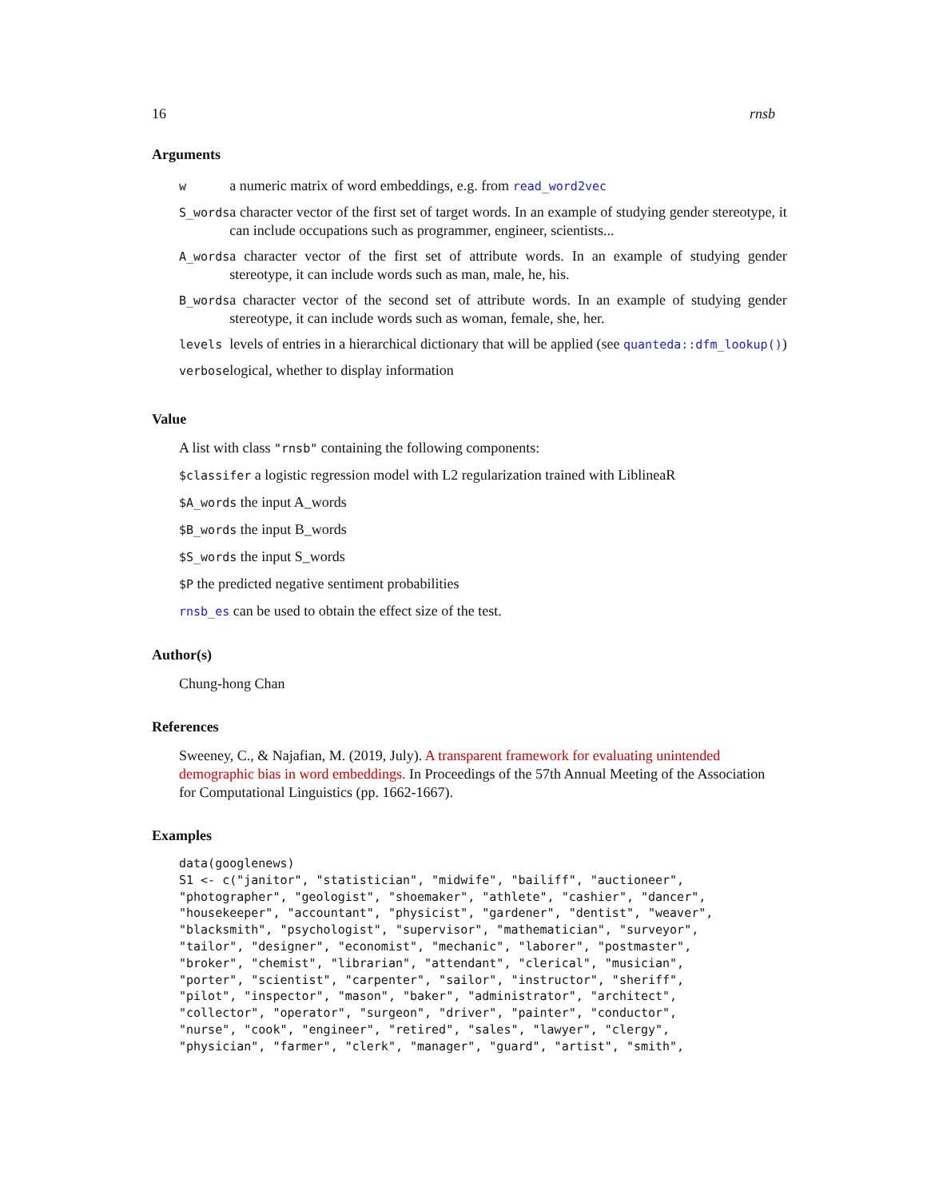16 rnsb
Arguments
| w | a numeric matrix of word embeddings, e.g. from read_word2vec |
| S_words | a character vector of the first set of target words. In an example of studying gender stereotype, it can include occupations such as programmer, engineer, scientists... |
| A_words | a character vector of the first set of attribute words. In an example of studying gender stereotype, it can include words such as man, male, he, his. |
| B_words | a character vector of the second set of attribute words. In an example of studying gender stereotype, it can include words such as woman, female, she, her. |
| levels | levels of entries in a hierarchical dictionary that will be applied (see quanteda::dfm_lookup() ) |
| verbose | logical, whether to display information |
Value
A list with class "rnsb" containing the following components:
$classifer a logistic regression model with L2 regularization trained with LiblineaR
$A_words the input A_words
$B_words the input B_words
$S_words the input S_words
$P the predicted negative sentiment probabilities
rnsb_es can be used to obtain the effect size of the test.
Author(s)
Chung-hong Chan
References
Sweeney, C., & Najafian, M. (2019, July). A transparent framework for evaluating unintended demographic bias in word embeddings. In Proceedings of the 57th Annual Meeting of the Association for Computational Linguistics (pp. 1662-1667).
Examples
data(googlenews)
S1 <- c("janitor", "statistician", "midwife", "bailiff", "auctioneer",
"photographer", "geologist", "shoemaker", "athlete", "cashier", "dancer",
"housekeeper", "accountant", "physicist", "gardener", "dentist", "weaver",
"blacksmith", "psychologist", "supervisor", "mathematician", "surveyor",
"tailor", "designer", "economist", "mechanic", "laborer", "postmaster",
"broker", "chemist", "librarian", "attendant", "clerical", "musician",
"porter", "scientist", "carpenter", "sailor", "instructor", "sheriff",
"pilot", "inspector", "mason", "baker", "administrator", "architect",
"collector", "operator", "surgeon", "driver", "painter", "conductor",
"nurse", "cook", "engineer", "retired", "sales", "lawyer", "clergy",
"physician", "farmer", "clerk", "manager", "guard", "artist", "smith",